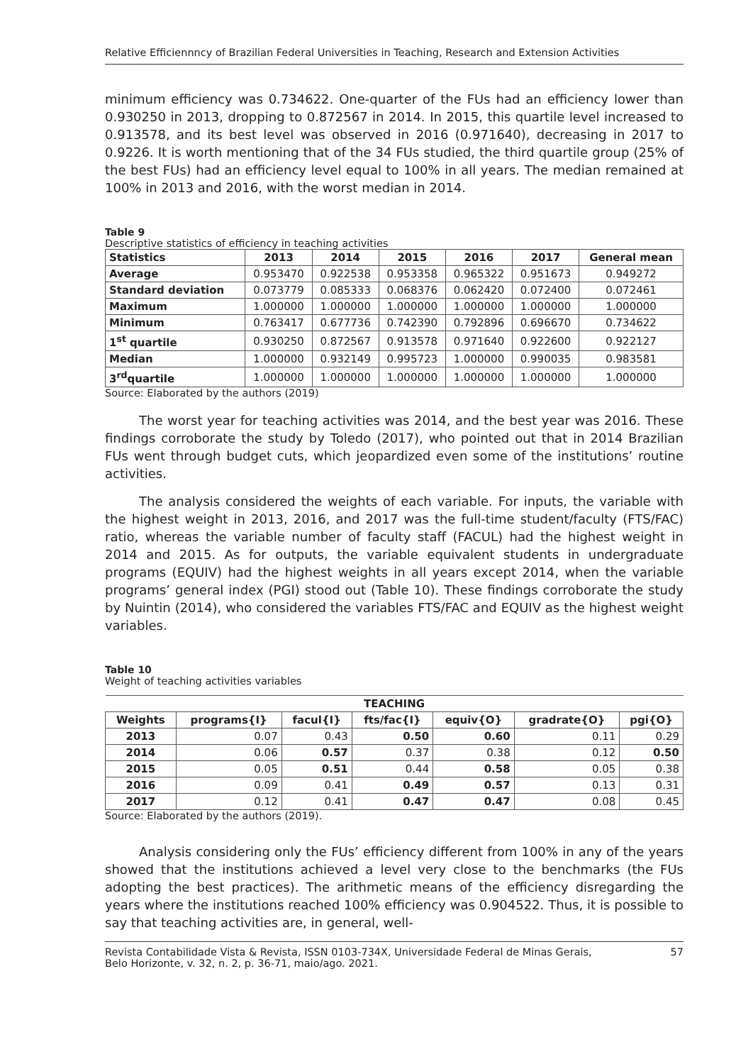Relative Efficiennncy of Brazilian Federal Universities in Teaching, Research and Extension Activities
minimum efficiency was 0.734622. One-quarter of the FUs had an efficiency lower than 0.930250 in 2013, dropping to 0.872567 in 2014. In 2015, this quartile level increased to 0.913578, and its best level was observed in 2016 (0.971640), decreasing in 2017 to 0.9226. It is worth mentioning that of the 34 FUs studied, the third quartile group (25% of the best FUs) had an efficiency level equal to 100% in all years. The median remained at 100% in 2013 and 2016, with the worst median in 2014.
Table 9
Descriptive statistics of efficiency in teaching activities
| Statistics | 2013 | 2014 | 2015 | 2016 | 2017 | General mean |
| --- | --- | --- | --- | --- | --- | --- |
| Average | 0.953470 | 0.922538 | 0.953358 | 0.965322 | 0.951673 | 0.949272 |
| Standard deviation | 0.073779 | 0.085333 | 0.068376 | 0.062420 | 0.072400 | 0.072461 |
| Maximum | 1.000000 | 1.000000 | 1.000000 | 1.000000 | 1.000000 | 1.000000 |
| Minimum | 0.763417 | 0.677736 | 0.742390 | 0.792896 | 0.696670 | 0.734622 |
| 1<sup>st</sup> quartile | 0.930250 | 0.872567 | 0.913578 | 0.971640 | 0.922600 | 0.922127 |
| Median | 1.000000 | 0.932149 | 0.995723 | 1.000000 | 0.990035 | 0.983581 |
| 3<sup>rd</sup>quartile | 1.000000 | 1.000000 | 1.000000 | 1.000000 | 1.000000 | 1.000000 |
Source: Elaborated by the authors (2019)
The worst year for teaching activities was 2014, and the best year was 2016. These findings corroborate the study by Toledo (2017), who pointed out that in 2014 Brazilian FUs went through budget cuts, which jeopardized even some of the institutions’ routine activities.
The analysis considered the weights of each variable. For inputs, the variable with the highest weight in 2013, 2016, and 2017 was the full-time student/faculty (FTS/FAC) ratio, whereas the variable number of faculty staff (FACUL) had the highest weight in 2014 and 2015. As for outputs, the variable equivalent students in undergraduate programs (EQUIV) had the highest weights in all years except 2014, when the variable programs’ general index (PGI) stood out (Table 10). These findings corroborate the study by Nuintin (2014), who considered the variables FTS/FAC and EQUIV as the highest weight variables.
Table 10
Weight of teaching activities variables
| TEACHING | | | | | | |
| --- | --- | --- | --- | --- | --- | --- |
| Weights | programs{I} | facul{I} | fts/fac{I} | equiv{O} | gradrate{O} | pgi{O} |
| 2013 | 0.07 | 0.43 | 0.50 | 0.60 | 0.11 | 0.29 |
| 2014 | 0.06 | 0.57 | 0.37 | 0.38 | 0.12 | 0.50 |
| 2015 | 0.05 | 0.51 | 0.44 | 0.58 | 0.05 | 0.38 |
| 2016 | 0.09 | 0.41 | 0.49 | 0.57 | 0.13 | 0.31 |
| 2017 | 0.12 | 0.41 | 0.47 | 0.47 | 0.08 | 0.45 |
Source: Elaborated by the authors (2019).
Analysis considering only the FUs’ efficiency different from 100% in any of the years showed that the institutions achieved a level very close to the benchmarks (the FUs adopting the best practices). The arithmetic means of the efficiency disregarding the years where the institutions reached 100% efficiency was 0.904522. Thus, it is possible to say that teaching activities are, in general, well-
Revista Contabilidade Vista & Revista, ISSN 0103-734X, Universidade Federal de Minas Gerais,
Belo Horizonte, v. 32, n. 2, p. 36-71, maio/ago. 2021. 57